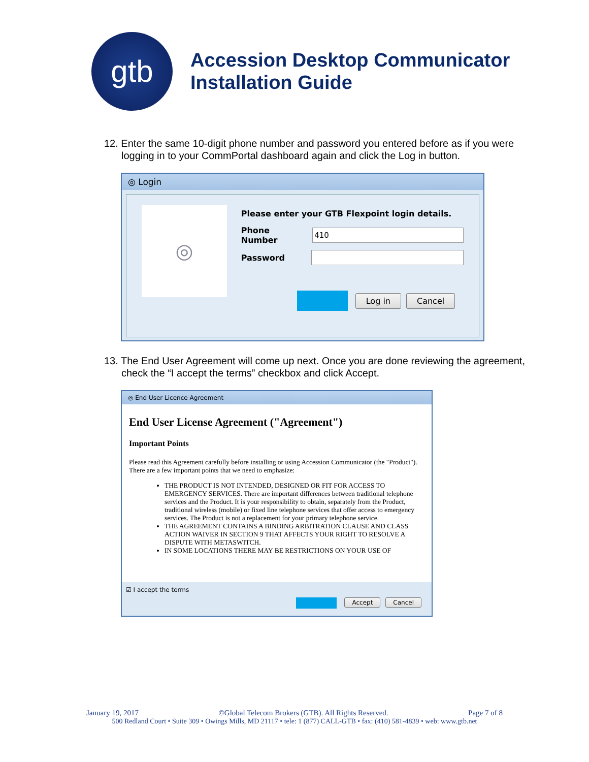gtb
Accession Desktop Communicator
Installation Guide
12. Enter the same 10-digit phone number and password you entered before as if you were logging in to your CommPortal dashboard again and click the Log in button.
◎ Login
◎
Please enter your GTB Flexpoint login details.
Phone Number
410
Password
Log in Cancel
13. The End User Agreement will come up next. Once you are done reviewing the agreement, check the “I accept the terms” checkbox and click Accept.
◎ End User Licence Agreement
End User License Agreement ("Agreement")
Important Points
Please read this Agreement carefully before installing or using Accession Communicator (the "Product"). There are a few important points that we need to emphasize:
THE PRODUCT IS NOT INTENDED, DESIGNED OR FIT FOR ACCESS TO EMERGENCY SERVICES. There are important differences between traditional telephone services and the Product. It is your responsibility to obtain, separately from the Product, traditional wireless (mobile) or fixed line telephone services that offer access to emergency services. The Product is not a replacement for your primary telephone service.
THE AGREEMENT CONTAINS A BINDING ARBITRATION CLAUSE AND CLASS ACTION WAIVER IN SECTION 9 THAT AFFECTS YOUR RIGHT TO RESOLVE A DISPUTE WITH METASWITCH.
IN SOME LOCATIONS THERE MAY BE RESTRICTIONS ON YOUR USE OF
☑ I accept the terms
Accept Cancel
January 19, 2017 ©Global Telecom Brokers (GTB). All Rights Reserved. Page 7 of 8
500 Redland Court • Suite 309 • Owings Mills, MD 21117 • tele: 1 (877) CALL-GTB • fax: (410) 581-4839 • web: www.gtb.net